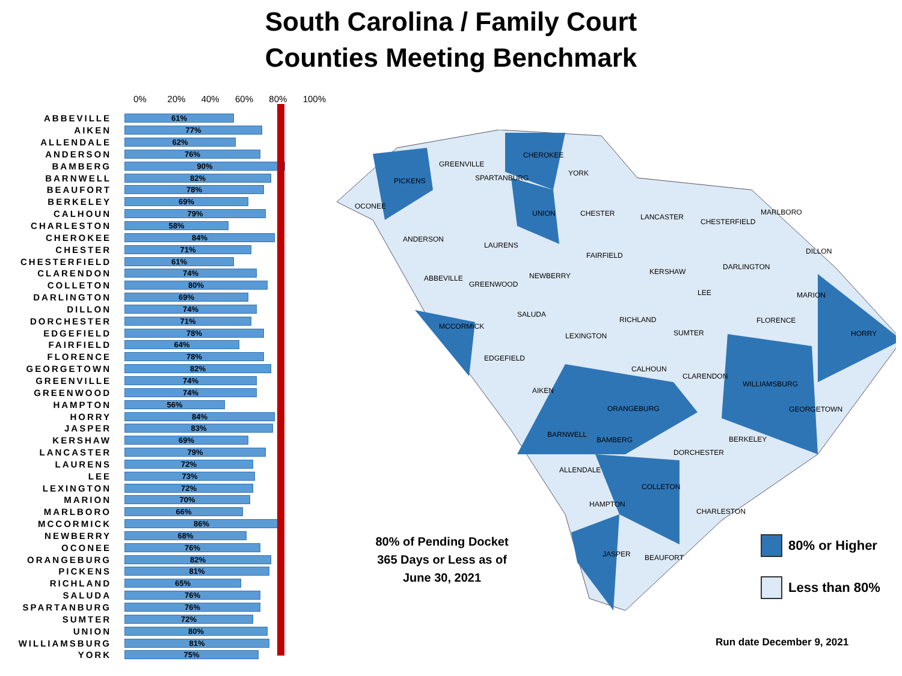South Carolina / Family Court
Counties Meeting Benchmark
0% 20% 40% 60% 80% 100%
ABBEVILLE
61%
AIKEN
77%
ALLENDALE
62%
ANDERSON
76%
BAMBERG
90%
BARNWELL
82%
BEAUFORT
78%
BERKELEY
69%
CALHOUN
79%
CHARLESTON
58%
CHEROKEE
84%
CHESTER
71%
CHESTERFIELD
61%
CLARENDON
74%
COLLETON
80%
DARLINGTON
69%
DILLON
74%
DORCHESTER
71%
EDGEFIELD
78%
FAIRFIELD
64%
FLORENCE
78%
GEORGETOWN
82%
GREENVILLE
74%
GREENWOOD
74%
HAMPTON
56%
HORRY
84%
JASPER
83%
KERSHAW
69%
LANCASTER
79%
LAURENS
72%
LEE
73%
LEXINGTON
72%
MARION
70%
MARLBORO
66%
MCCORMICK
86%
NEWBERRY
68%
OCONEE
76%
ORANGEBURG
82%
PICKENS
81%
RICHLAND
65%
SALUDA
76%
SPARTANBURG
76%
SUMTER
72%
UNION
80%
WILLIAMSBURG
81%
YORK
75%
OCONEE
PICKENS
GREENVILLE
SPARTANBURG
CHEROKEE
YORK
UNION CHESTER LANCASTER
CHESTERFIELD
MARLBORO
ANDERSON
LAURENS
FAIRFIELD DILLON
NEWBERRY KERSHAW
DARLINGTON
ABBEVILLE
GREENWOOD
LEE MARION
SALUDA
RICHLAND FLORENCE
MCCORMICK
LEXINGTON SUMTER HORRY
EDGEFIELD
CALHOUN
CLARENDON
WILLIAMSBURG
AIKEN
ORANGEBURG GEORGETOWN
BARNWELL
BAMBERG BERKELEY
DORCHESTER
ALLENDALE
COLLETON
HAMPTON
CHARLESTON
JASPER BEAUFORT
80% of Pending Docket 365 Days or Less as of June 30, 2021
80% or Higher
Less than 80%
Run date December 9, 2021